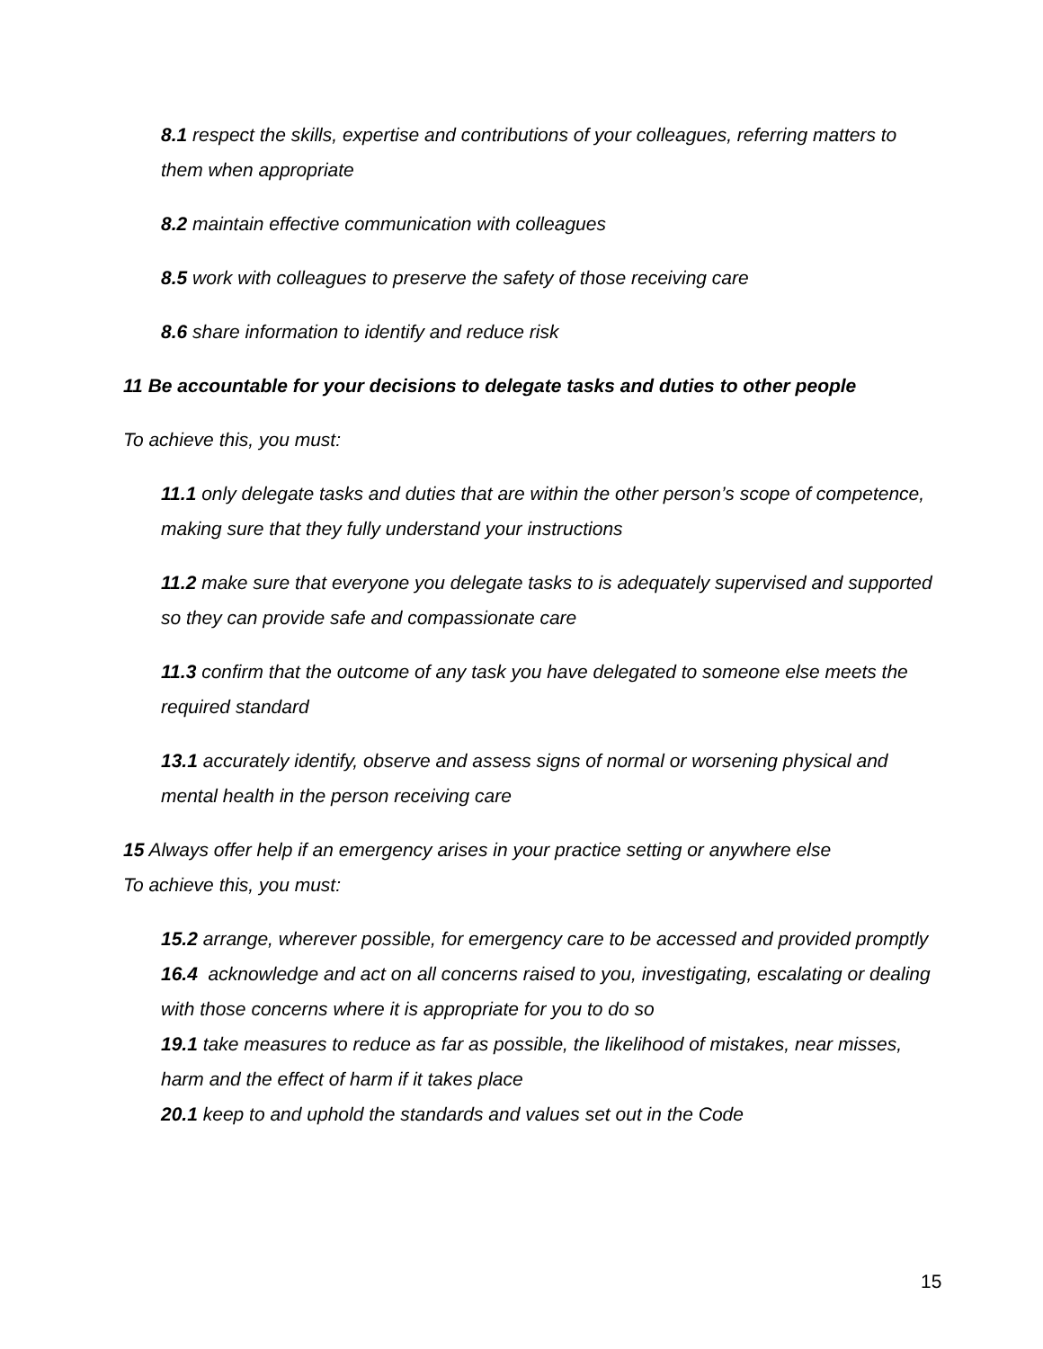8.1 respect the skills, expertise and contributions of your colleagues, referring matters to them when appropriate
8.2 maintain effective communication with colleagues
8.5 work with colleagues to preserve the safety of those receiving care
8.6 share information to identify and reduce risk
11 Be accountable for your decisions to delegate tasks and duties to other people
To achieve this, you must:
11.1 only delegate tasks and duties that are within the other person’s scope of competence, making sure that they fully understand your instructions
11.2 make sure that everyone you delegate tasks to is adequately supervised and supported so they can provide safe and compassionate care
11.3 confirm that the outcome of any task you have delegated to someone else meets the required standard
13.1 accurately identify, observe and assess signs of normal or worsening physical and mental health in the person receiving care
15 Always offer help if an emergency arises in your practice setting or anywhere else
To achieve this, you must:
15.2 arrange, wherever possible, for emergency care to be accessed and provided promptly
16.4 acknowledge and act on all concerns raised to you, investigating, escalating or dealing with those concerns where it is appropriate for you to do so
19.1 take measures to reduce as far as possible, the likelihood of mistakes, near misses, harm and the effect of harm if it takes place
20.1 keep to and uphold the standards and values set out in the Code
15